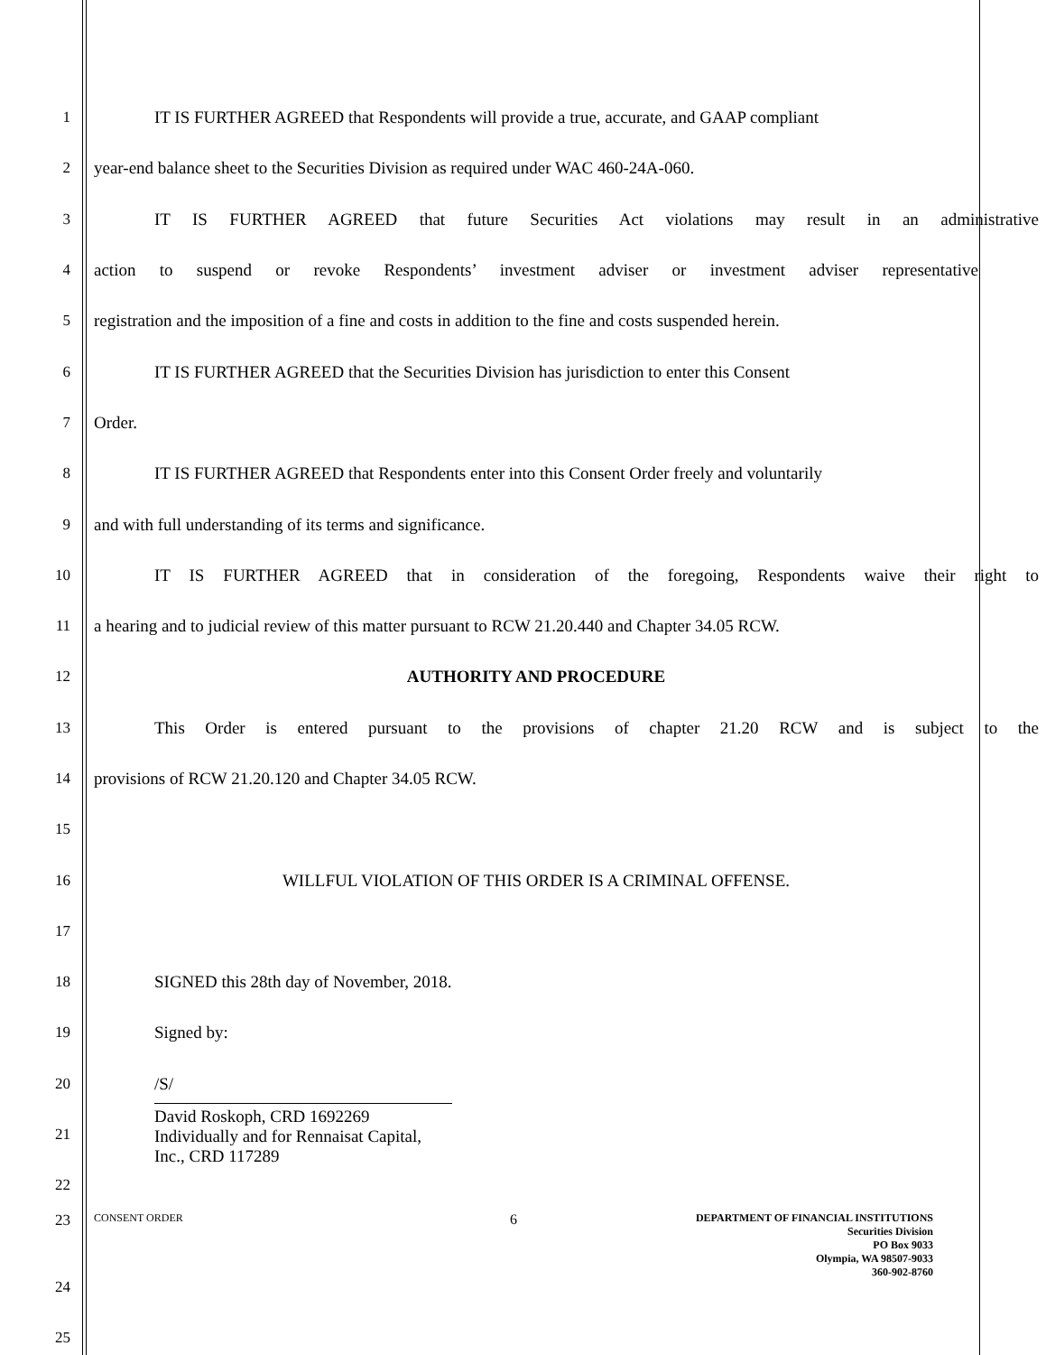1 IT IS FURTHER AGREED that Respondents will provide a true, accurate, and GAAP compliant
2 year-end balance sheet to the Securities Division as required under WAC 460-24A-060.
3 IT IS FURTHER AGREED that future Securities Act violations may result in an administrative
4 action to suspend or revoke Respondents’ investment adviser or investment adviser representative
5 registration and the imposition of a fine and costs in addition to the fine and costs suspended herein.
6 IT IS FURTHER AGREED that the Securities Division has jurisdiction to enter this Consent
7 Order.
8 IT IS FURTHER AGREED that Respondents enter into this Consent Order freely and voluntarily
9 and with full understanding of its terms and significance.
10 IT IS FURTHER AGREED that in consideration of the foregoing, Respondents waive their right to
11 a hearing and to judicial review of this matter pursuant to RCW 21.20.440 and Chapter 34.05 RCW.
12 AUTHORITY AND PROCEDURE
13 This Order is entered pursuant to the provisions of chapter 21.20 RCW and is subject to the
14 provisions of RCW 21.20.120 and Chapter 34.05 RCW.
15
16 WILLFUL VIOLATION OF THIS ORDER IS A CRIMINAL OFFENSE.
17
18 SIGNED this 28th day of November, 2018.
19 Signed by:
20 /S/
21 David Roskoph, CRD 1692269
Individually and for Rennaisat Capital, Inc., CRD 117289
22
23
CONSENT ORDER 6 DEPARTMENT OF FINANCIAL INSTITUTIONS
Securities Division
PO Box 9033
Olympia, WA 98507-9033
360-902-8760
24
25